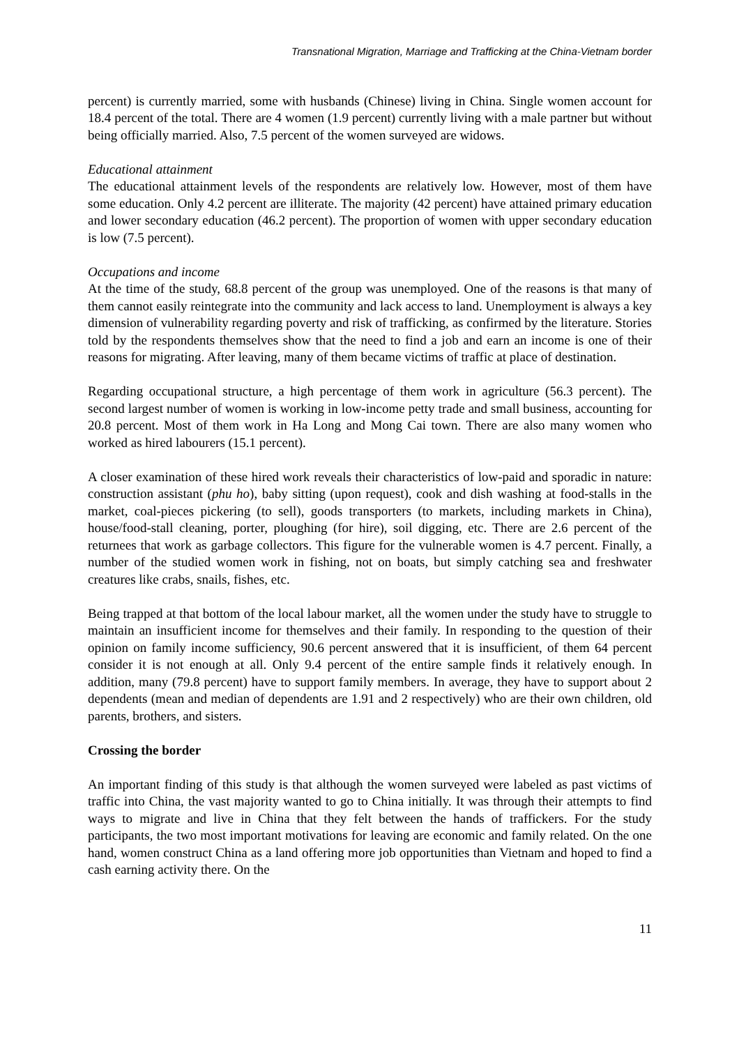Transnational Migration, Marriage and Trafficking at the China-Vietnam border
percent) is currently married, some with husbands (Chinese) living in China. Single women account for 18.4 percent of the total. There are 4 women (1.9 percent) currently living with a male partner but without being officially married. Also, 7.5 percent of the women surveyed are widows.
Educational attainment
The educational attainment levels of the respondents are relatively low. However, most of them have some education. Only 4.2 percent are illiterate. The majority (42 percent) have attained primary education and lower secondary education (46.2 percent). The proportion of women with upper secondary education is low (7.5 percent).
Occupations and income
At the time of the study, 68.8 percent of the group was unemployed. One of the reasons is that many of them cannot easily reintegrate into the community and lack access to land. Unemployment is always a key dimension of vulnerability regarding poverty and risk of trafficking, as confirmed by the literature. Stories told by the respondents themselves show that the need to find a job and earn an income is one of their reasons for migrating. After leaving, many of them became victims of traffic at place of destination.
Regarding occupational structure, a high percentage of them work in agriculture (56.3 percent). The second largest number of women is working in low-income petty trade and small business, accounting for 20.8 percent. Most of them work in Ha Long and Mong Cai town. There are also many women who worked as hired labourers (15.1 percent).
A closer examination of these hired work reveals their characteristics of low-paid and sporadic in nature: construction assistant (phu ho), baby sitting (upon request), cook and dish washing at food-stalls in the market, coal-pieces pickering (to sell), goods transporters (to markets, including markets in China), house/food-stall cleaning, porter, ploughing (for hire), soil digging, etc. There are 2.6 percent of the returnees that work as garbage collectors. This figure for the vulnerable women is 4.7 percent. Finally, a number of the studied women work in fishing, not on boats, but simply catching sea and freshwater creatures like crabs, snails, fishes, etc.
Being trapped at that bottom of the local labour market, all the women under the study have to struggle to maintain an insufficient income for themselves and their family. In responding to the question of their opinion on family income sufficiency, 90.6 percent answered that it is insufficient, of them 64 percent consider it is not enough at all. Only 9.4 percent of the entire sample finds it relatively enough. In addition, many (79.8 percent) have to support family members. In average, they have to support about 2 dependents (mean and median of dependents are 1.91 and 2 respectively) who are their own children, old parents, brothers, and sisters.
Crossing the border
An important finding of this study is that although the women surveyed were labeled as past victims of traffic into China, the vast majority wanted to go to China initially. It was through their attempts to find ways to migrate and live in China that they felt between the hands of traffickers. For the study participants, the two most important motivations for leaving are economic and family related. On the one hand, women construct China as a land offering more job opportunities than Vietnam and hoped to find a cash earning activity there. On the
11